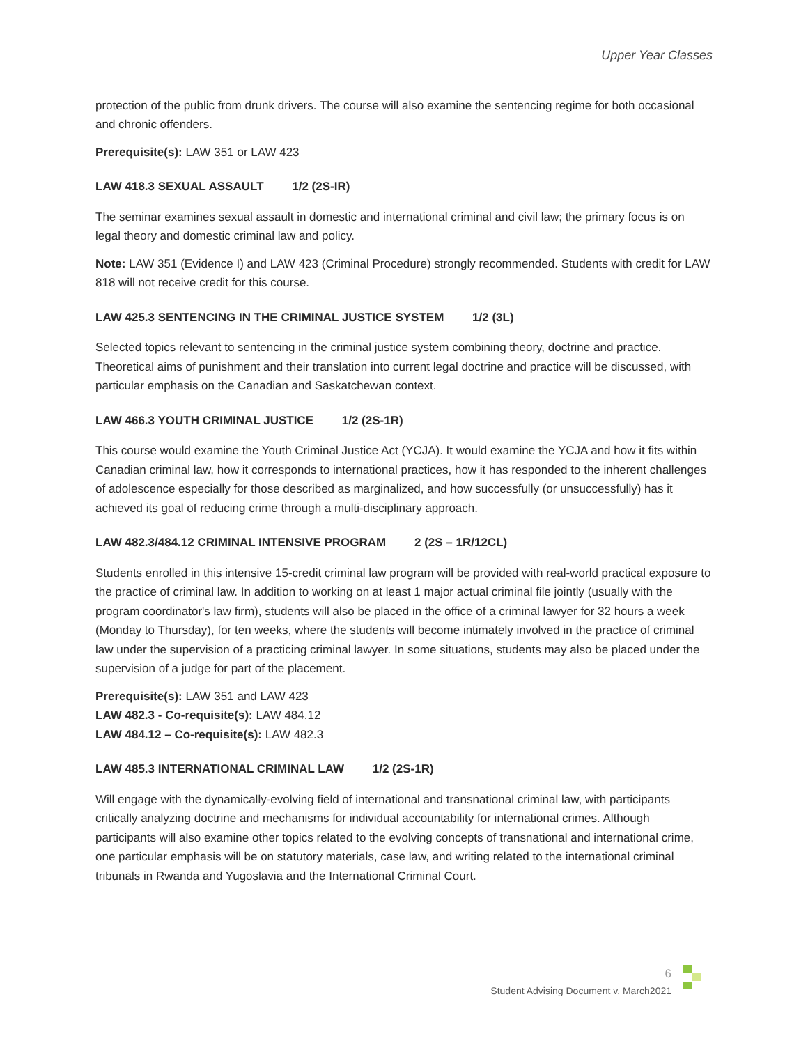Upper Year Classes
protection of the public from drunk drivers. The course will also examine the sentencing regime for both occasional and chronic offenders.
Prerequisite(s): LAW 351 or LAW 423
LAW 418.3 SEXUAL ASSAULT 1/2 (2S-IR)
The seminar examines sexual assault in domestic and international criminal and civil law; the primary focus is on legal theory and domestic criminal law and policy.
Note: LAW 351 (Evidence I) and LAW 423 (Criminal Procedure) strongly recommended. Students with credit for LAW 818 will not receive credit for this course.
LAW 425.3 SENTENCING IN THE CRIMINAL JUSTICE SYSTEM 1/2 (3L)
Selected topics relevant to sentencing in the criminal justice system combining theory, doctrine and practice. Theoretical aims of punishment and their translation into current legal doctrine and practice will be discussed, with particular emphasis on the Canadian and Saskatchewan context.
LAW 466.3 YOUTH CRIMINAL JUSTICE 1/2 (2S-1R)
This course would examine the Youth Criminal Justice Act (YCJA). It would examine the YCJA and how it fits within Canadian criminal law, how it corresponds to international practices, how it has responded to the inherent challenges of adolescence especially for those described as marginalized, and how successfully (or unsuccessfully) has it achieved its goal of reducing crime through a multi-disciplinary approach.
LAW 482.3/484.12 CRIMINAL INTENSIVE PROGRAM 2 (2S – 1R/12CL)
Students enrolled in this intensive 15-credit criminal law program will be provided with real-world practical exposure to the practice of criminal law. In addition to working on at least 1 major actual criminal file jointly (usually with the program coordinator's law firm), students will also be placed in the office of a criminal lawyer for 32 hours a week (Monday to Thursday), for ten weeks, where the students will become intimately involved in the practice of criminal law under the supervision of a practicing criminal lawyer. In some situations, students may also be placed under the supervision of a judge for part of the placement.
Prerequisite(s): LAW 351 and LAW 423
LAW 482.3 - Co-requisite(s): LAW 484.12
LAW 484.12 – Co-requisite(s): LAW 482.3
LAW 485.3 INTERNATIONAL CRIMINAL LAW 1/2 (2S-1R)
Will engage with the dynamically-evolving field of international and transnational criminal law, with participants critically analyzing doctrine and mechanisms for individual accountability for international crimes. Although participants will also examine other topics related to the evolving concepts of transnational and international crime, one particular emphasis will be on statutory materials, case law, and writing related to the international criminal tribunals in Rwanda and Yugoslavia and the International Criminal Court.
6
Student Advising Document v. March2021